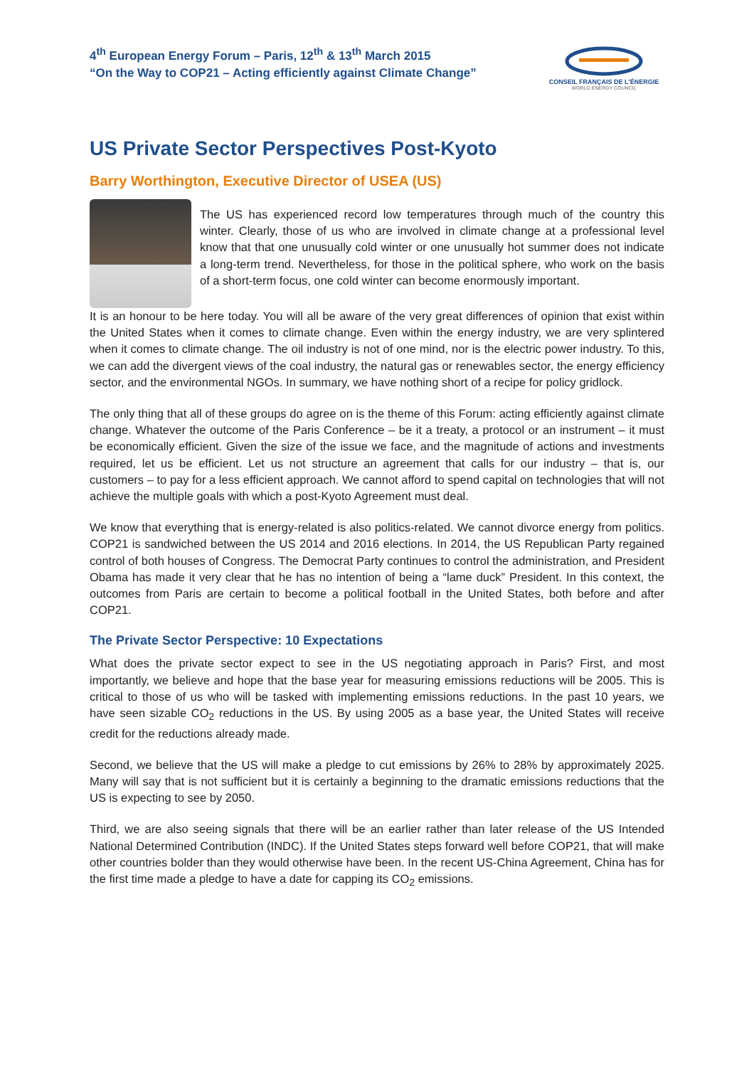4<sup>th</sup> European Energy Forum – Paris, 12<sup>th</sup> & 13<sup>th</sup> March 2015
“On the Way to COP21 – Acting efficiently against Climate Change”
CONSEIL FRANÇAIS DE L'ÉNERGIE
WORLD ENERGY COUNCIL
US Private Sector Perspectives Post-Kyoto
Barry Worthington, Executive Director of USEA (US)
The US has experienced record low temperatures through much of the country this winter. Clearly, those of us who are involved in climate change at a professional level know that that one unusually cold winter or one unusually hot summer does not indicate a long-term trend. Nevertheless, for those in the political sphere, who work on the basis of a short-term focus, one cold winter can become enormously important.
It is an honour to be here today. You will all be aware of the very great differences of opinion that exist within the United States when it comes to climate change. Even within the energy industry, we are very splintered when it comes to climate change. The oil industry is not of one mind, nor is the electric power industry. To this, we can add the divergent views of the coal industry, the natural gas or renewables sector, the energy efficiency sector, and the environmental NGOs. In summary, we have nothing short of a recipe for policy gridlock.
The only thing that all of these groups do agree on is the theme of this Forum: acting efficiently against climate change. Whatever the outcome of the Paris Conference – be it a treaty, a protocol or an instrument – it must be economically efficient. Given the size of the issue we face, and the magnitude of actions and investments required, let us be efficient. Let us not structure an agreement that calls for our industry – that is, our customers – to pay for a less efficient approach. We cannot afford to spend capital on technologies that will not achieve the multiple goals with which a post-Kyoto Agreement must deal.
We know that everything that is energy-related is also politics-related. We cannot divorce energy from politics. COP21 is sandwiched between the US 2014 and 2016 elections. In 2014, the US Republican Party regained control of both houses of Congress. The Democrat Party continues to control the administration, and President Obama has made it very clear that he has no intention of being a “lame duck” President. In this context, the outcomes from Paris are certain to become a political football in the United States, both before and after COP21.
The Private Sector Perspective: 10 Expectations
What does the private sector expect to see in the US negotiating approach in Paris? First, and most importantly, we believe and hope that the base year for measuring emissions reductions will be 2005. This is critical to those of us who will be tasked with implementing emissions reductions. In the past 10 years, we have seen sizable CO<sub>2</sub> reductions in the US. By using 2005 as a base year, the United States will receive credit for the reductions already made.
Second, we believe that the US will make a pledge to cut emissions by 26% to 28% by approximately 2025. Many will say that is not sufficient but it is certainly a beginning to the dramatic emissions reductions that the US is expecting to see by 2050.
Third, we are also seeing signals that there will be an earlier rather than later release of the US Intended National Determined Contribution (INDC). If the United States steps forward well before COP21, that will make other countries bolder than they would otherwise have been. In the recent US-China Agreement, China has for the first time made a pledge to have a date for capping its CO<sub>2</sub> emissions.